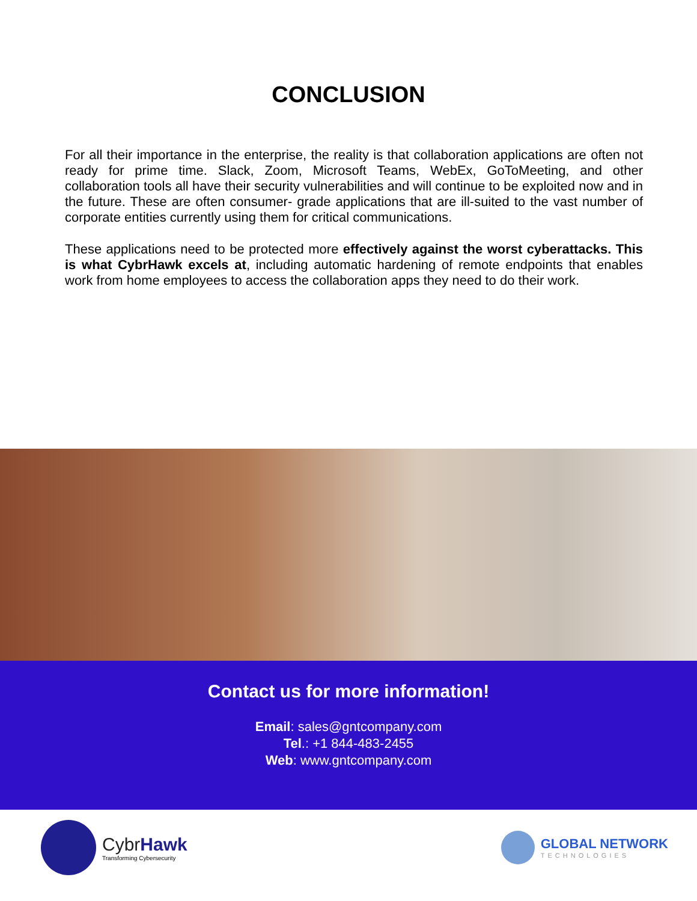CONCLUSION
For all their importance in the enterprise, the reality is that collaboration applications are often not ready for prime time. Slack, Zoom, Microsoft Teams, WebEx, GoToMeeting, and other collaboration tools all have their security vulnerabilities and will continue to be exploited now and in the future. These are often consumer- grade applications that are ill-suited to the vast number of corporate entities currently using them for critical communications.
These applications need to be protected more effectively against the worst cyberattacks. This is what CybrHawk excels at, including automatic hardening of remote endpoints that enables work from home employees to access the collaboration apps they need to do their work.
Contact us for more information!
Email: sales@gntcompany.com
Tel.: +1 844-483-2455
Web: www.gntcompany.com
CybrHawk
Transforming Cybersecurity
GLOBAL NETWORK
TECHNOLOGIES